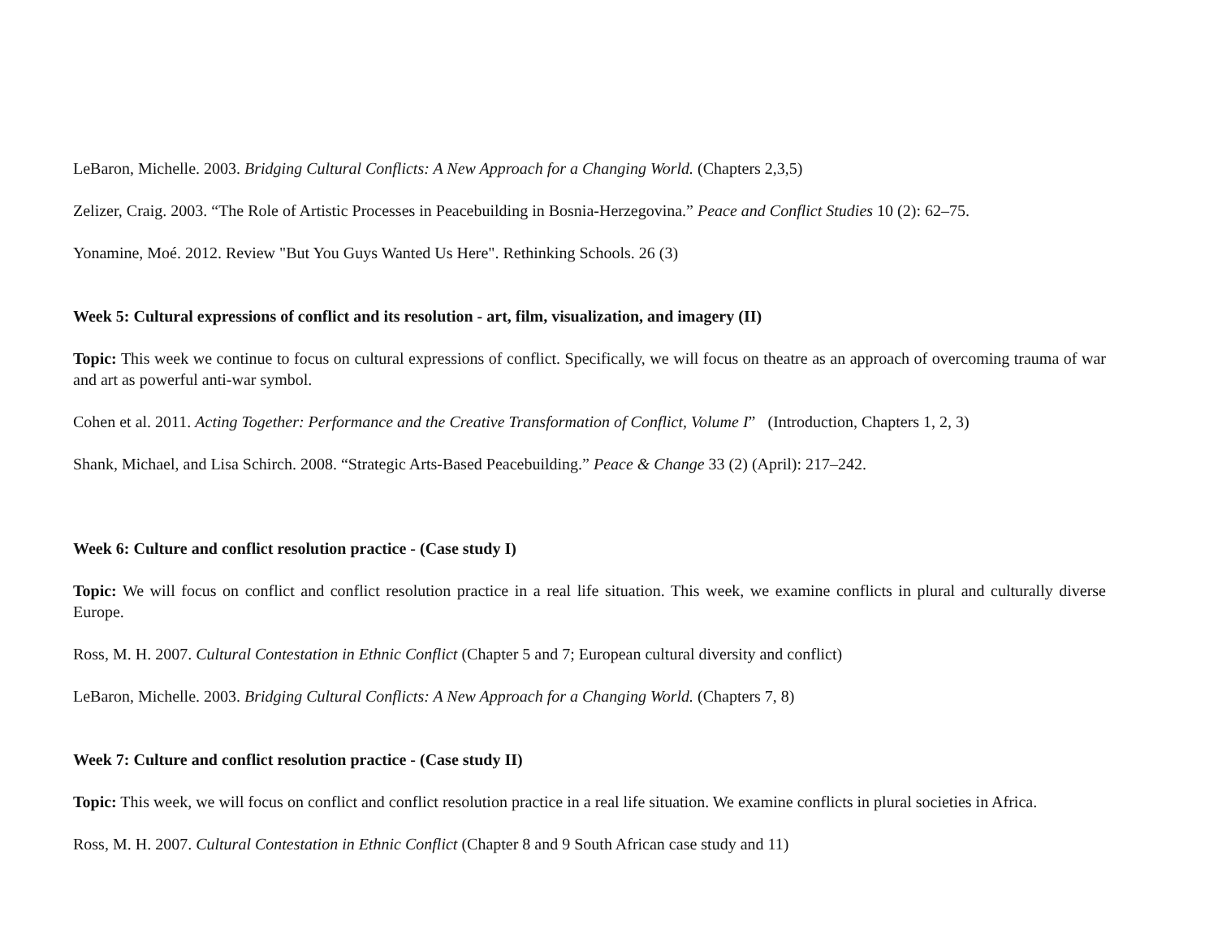LeBaron, Michelle. 2003. Bridging Cultural Conflicts: A New Approach for a Changing World. (Chapters 2,3,5)
Zelizer, Craig. 2003. “The Role of Artistic Processes in Peacebuilding in Bosnia-Herzegovina.” Peace and Conflict Studies 10 (2): 62–75.
Yonamine, Moé. 2012. Review "But You Guys Wanted Us Here". Rethinking Schools. 26 (3)
Week 5: Cultural expressions of conflict and its resolution - art, film, visualization, and imagery (II)
Topic: This week we continue to focus on cultural expressions of conflict. Specifically, we will focus on theatre as an approach of overcoming trauma of war and art as powerful anti-war symbol.
Cohen et al. 2011. Acting Together: Performance and the Creative Transformation of Conflict, Volume I” (Introduction, Chapters 1, 2, 3)
Shank, Michael, and Lisa Schirch. 2008. “Strategic Arts-Based Peacebuilding.” Peace & Change 33 (2) (April): 217–242.
Week 6: Culture and conflict resolution practice - (Case study I)
Topic: We will focus on conflict and conflict resolution practice in a real life situation. This week, we examine conflicts in plural and culturally diverse Europe.
Ross, M. H. 2007. Cultural Contestation in Ethnic Conflict (Chapter 5 and 7; European cultural diversity and conflict)
LeBaron, Michelle. 2003. Bridging Cultural Conflicts: A New Approach for a Changing World. (Chapters 7, 8)
Week 7: Culture and conflict resolution practice - (Case study II)
Topic: This week, we will focus on conflict and conflict resolution practice in a real life situation. We examine conflicts in plural societies in Africa.
Ross, M. H. 2007. Cultural Contestation in Ethnic Conflict (Chapter 8 and 9 South African case study and 11)